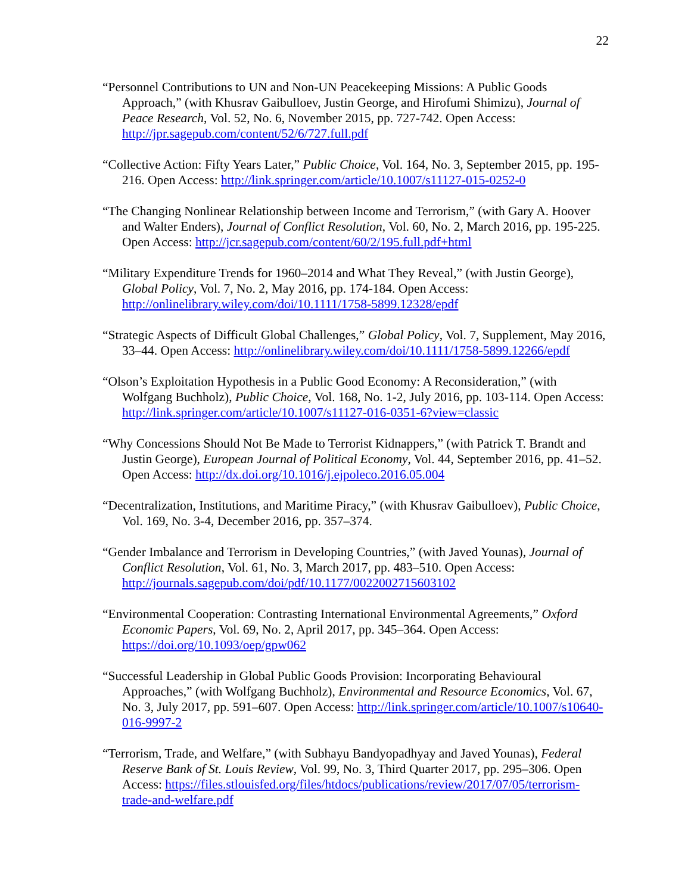22
“Personnel Contributions to UN and Non-UN Peacekeeping Missions: A Public Goods Approach,” (with Khusrav Gaibulloev, Justin George, and Hirofumi Shimizu), Journal of Peace Research, Vol. 52, No. 6, November 2015, pp. 727-742. Open Access: http://jpr.sagepub.com/content/52/6/727.full.pdf
“Collective Action: Fifty Years Later,” Public Choice, Vol. 164, No. 3, September 2015, pp. 195-216. Open Access: http://link.springer.com/article/10.1007/s11127-015-0252-0
“The Changing Nonlinear Relationship between Income and Terrorism,” (with Gary A. Hoover and Walter Enders), Journal of Conflict Resolution, Vol. 60, No. 2, March 2016, pp. 195-225. Open Access: http://jcr.sagepub.com/content/60/2/195.full.pdf+html
“Military Expenditure Trends for 1960–2014 and What They Reveal,” (with Justin George), Global Policy, Vol. 7, No. 2, May 2016, pp. 174-184. Open Access: http://onlinelibrary.wiley.com/doi/10.1111/1758-5899.12328/epdf
“Strategic Aspects of Difficult Global Challenges,” Global Policy, Vol. 7, Supplement, May 2016, 33–44. Open Access: http://onlinelibrary.wiley.com/doi/10.1111/1758-5899.12266/epdf
“Olson’s Exploitation Hypothesis in a Public Good Economy: A Reconsideration,” (with Wolfgang Buchholz), Public Choice, Vol. 168, No. 1-2, July 2016, pp. 103-114. Open Access: http://link.springer.com/article/10.1007/s11127-016-0351-6?view=classic
“Why Concessions Should Not Be Made to Terrorist Kidnappers,” (with Patrick T. Brandt and Justin George), European Journal of Political Economy, Vol. 44, September 2016, pp. 41–52. Open Access: http://dx.doi.org/10.1016/j.ejpoleco.2016.05.004
“Decentralization, Institutions, and Maritime Piracy,” (with Khusrav Gaibulloev), Public Choice, Vol. 169, No. 3-4, December 2016, pp. 357–374.
“Gender Imbalance and Terrorism in Developing Countries,” (with Javed Younas), Journal of Conflict Resolution, Vol. 61, No. 3, March 2017, pp. 483–510. Open Access: http://journals.sagepub.com/doi/pdf/10.1177/0022002715603102
“Environmental Cooperation: Contrasting International Environmental Agreements,” Oxford Economic Papers, Vol. 69, No. 2, April 2017, pp. 345–364. Open Access: https://doi.org/10.1093/oep/gpw062
“Successful Leadership in Global Public Goods Provision: Incorporating Behavioural Approaches,” (with Wolfgang Buchholz), Environmental and Resource Economics, Vol. 67, No. 3, July 2017, pp. 591–607. Open Access: http://link.springer.com/article/10.1007/s10640-016-9997-2
“Terrorism, Trade, and Welfare,” (with Subhayu Bandyopadhyay and Javed Younas), Federal Reserve Bank of St. Louis Review, Vol. 99, No. 3, Third Quarter 2017, pp. 295–306. Open Access: https://files.stlouisfed.org/files/htdocs/publications/review/2017/07/05/terrorism-trade-and-welfare.pdf